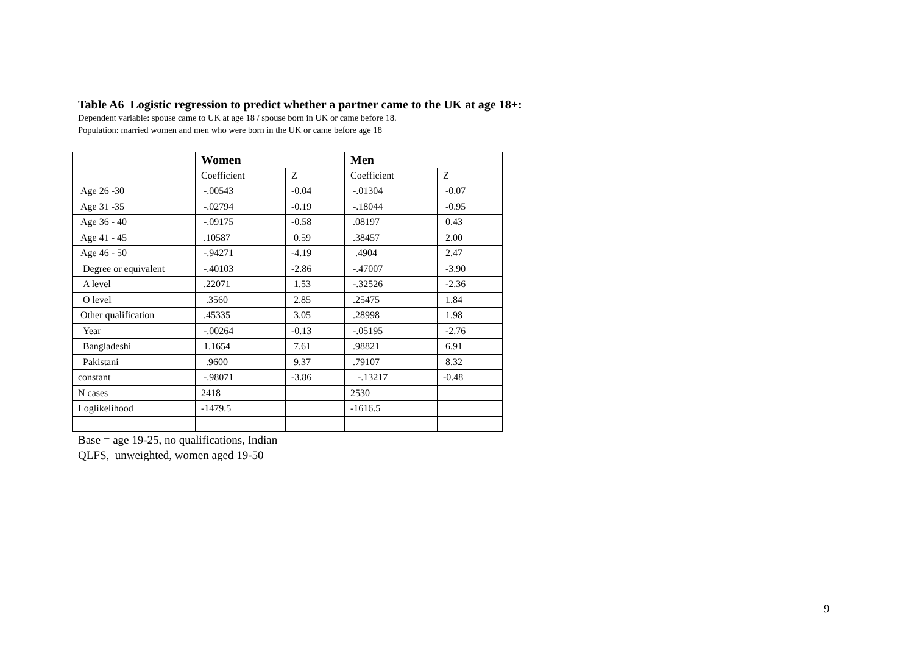Table A6 Logistic regression to predict whether a partner came to the UK at age 18+:
Dependent variable: spouse came to UK at age 18 / spouse born in UK or came before 18.
Population: married women and men who were born in the UK or came before age 18
| | Women | | Men | |
| --- | --- | --- | --- | --- |
| | Coefficient | Z | Coefficient | Z |
| Age 26 -30 | -.00543 | -0.04 | -.01304 | -0.07 |
| Age 31 -35 | -.02794 | -0.19 | -.18044 | -0.95 |
| Age 36 - 40 | -.09175 | -0.58 | .08197 | 0.43 |
| Age 41 - 45 | .10587 | 0.59 | .38457 | 2.00 |
| Age 46 - 50 | -.94271 | -4.19 | .4904 | 2.47 |
| Degree or equivalent | -.40103 | -2.86 | -.47007 | -3.90 |
| A level | .22071 | 1.53 | -.32526 | -2.36 |
| O level | .3560 | 2.85 | .25475 | 1.84 |
| Other qualification | .45335 | 3.05 | .28998 | 1.98 |
| Year | -.00264 | -0.13 | -.05195 | -2.76 |
| Bangladeshi | 1.1654 | 7.61 | .98821 | 6.91 |
| Pakistani | .9600 | 9.37 | .79107 | 8.32 |
| constant | -.98071 | -3.86 | -.13217 | -0.48 |
| N cases | 2418 | | 2530 | |
| Loglikelihood | -1479.5 | | -1616.5 | |
Base = age 19-25, no qualifications, Indian
QLFS, unweighted, women aged 19-50
9